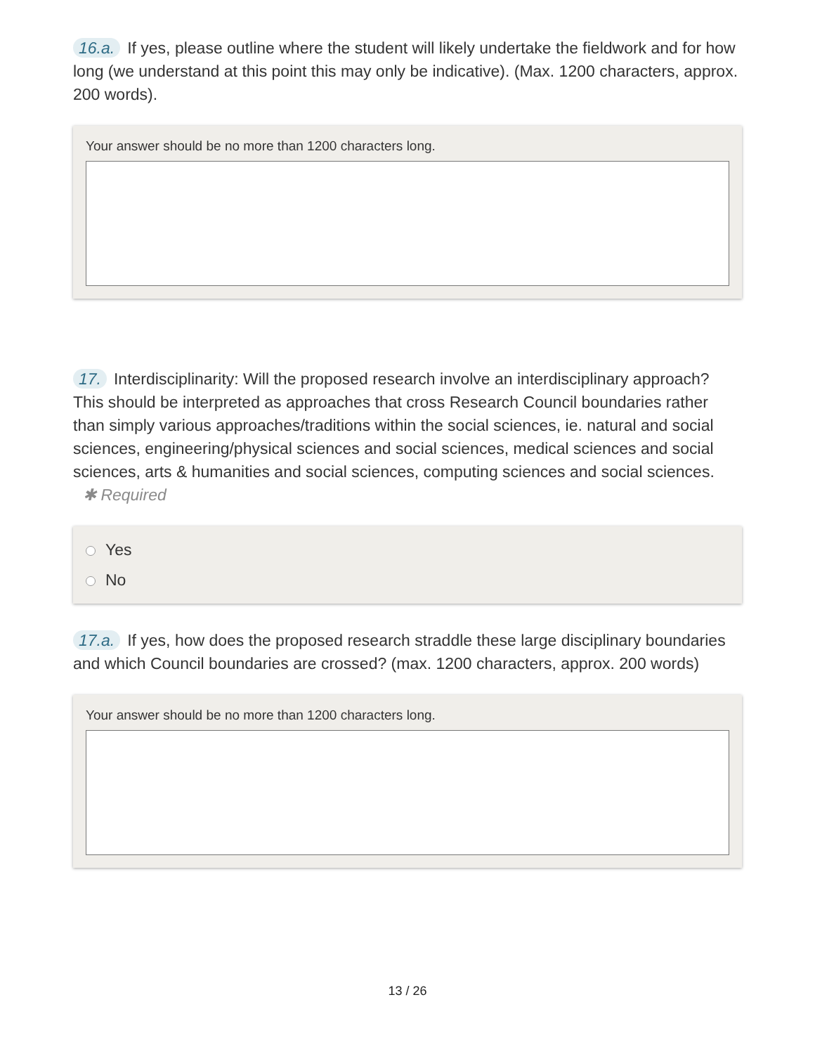16.a. If yes, please outline where the student will likely undertake the fieldwork and for how long (we understand at this point this may only be indicative). (Max. 1200 characters, approx. 200 words).
Your answer should be no more than 1200 characters long.
17. Interdisciplinarity: Will the proposed research involve an interdisciplinary approach? This should be interpreted as approaches that cross Research Council boundaries rather than simply various approaches/traditions within the social sciences, ie. natural and social sciences, engineering/physical sciences and social sciences, medical sciences and social sciences, arts & humanities and social sciences, computing sciences and social sciences. ✱ Required
Yes
No
17.a. If yes, how does the proposed research straddle these large disciplinary boundaries and which Council boundaries are crossed? (max. 1200 characters, approx. 200 words)
Your answer should be no more than 1200 characters long.
13 / 26